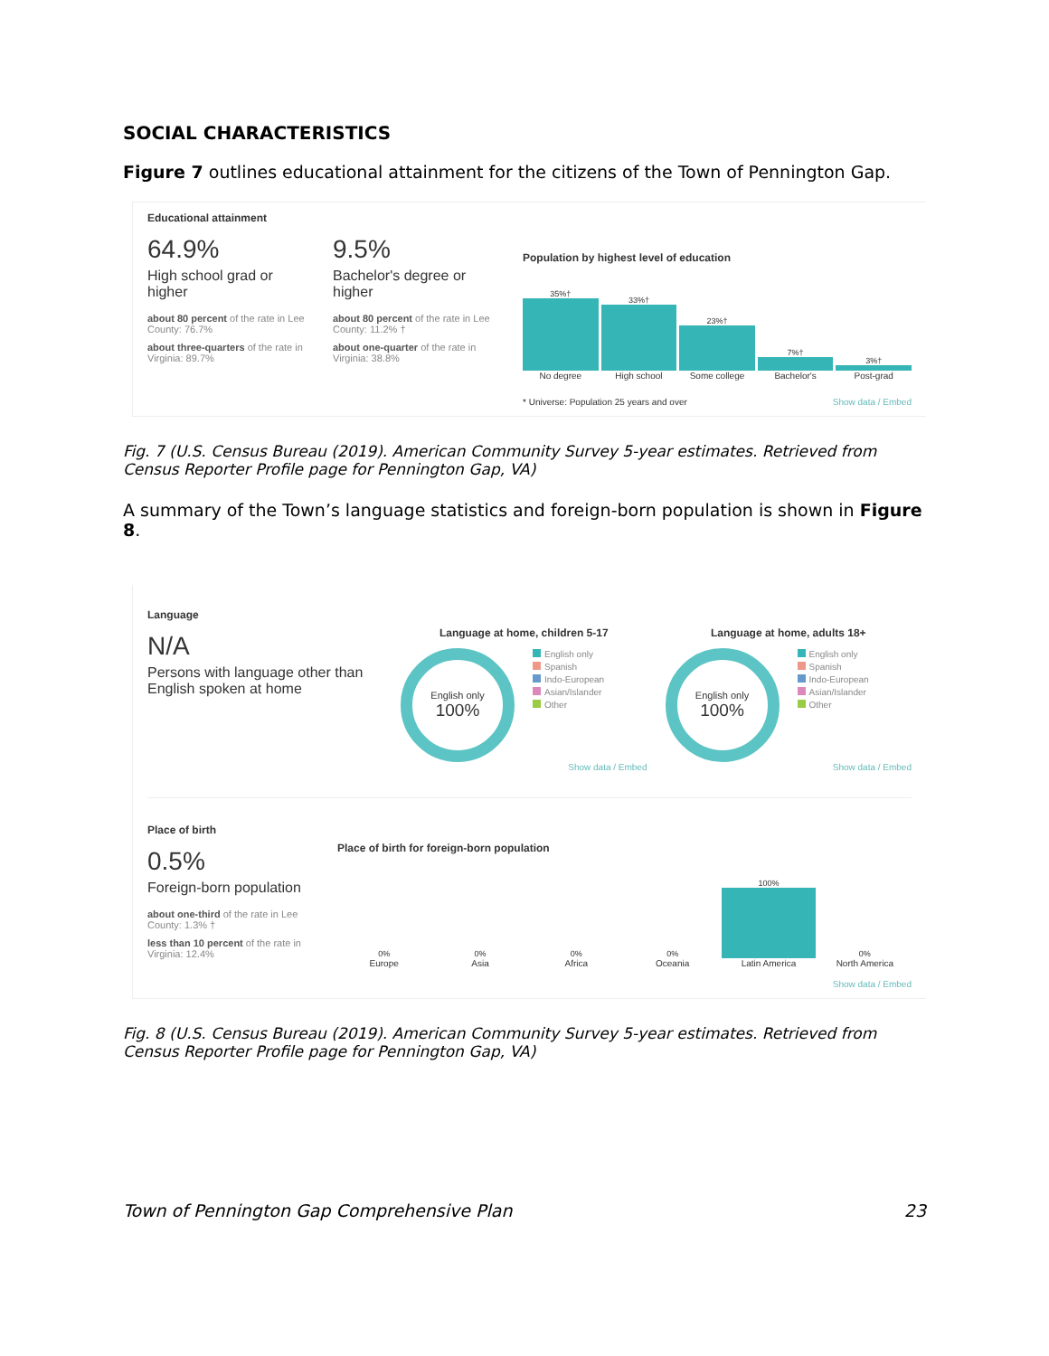SOCIAL CHARACTERISTICS
Figure 7 outlines educational attainment for the citizens of the Town of Pennington Gap.
Educational attainment
64.9%
High school grad or higher
about 80 percent of the rate in Lee County: 76.7%
about three-quarters of the rate in Virginia: 89.7%
9.5%
Bachelor's degree or higher
about 80 percent of the rate in Lee County: 11.2% †
about one-quarter of the rate in Virginia: 38.8%
Population by highest level of education
35%†
33%†
23%†
7%†
3%†
No degree High school Some college Bachelor's Post-grad
* Universe: Population 25 years and over Show data / Embed
Fig. 7 (U.S. Census Bureau (2019). American Community Survey 5-year estimates. Retrieved from Census Reporter Profile page for Pennington Gap, VA)
A summary of the Town’s language statistics and foreign-born population is shown in Figure 8.
Language
N/A
Persons with language other than English spoken at home
Language at home, children 5-17
English only
100%
English only
Spanish
Indo-European
Asian/Islander
Other
Show data / Embed
Language at home, adults 18+
English only
100%
English only
Spanish
Indo-European
Asian/Islander
Other
Show data / Embed
Place of birth
0.5%
Foreign-born population
about one-third of the rate in Lee County: 1.3% †
less than 10 percent of the rate in Virginia: 12.4%
Place of birth for foreign-born population
0%
0%
0%
0%
100%
0%
Europe Asia Africa Oceania Latin America North America
Show data / Embed
Fig. 8 (U.S. Census Bureau (2019). American Community Survey 5-year estimates. Retrieved from Census Reporter Profile page for Pennington Gap, VA)
Town of Pennington Gap Comprehensive Plan 23